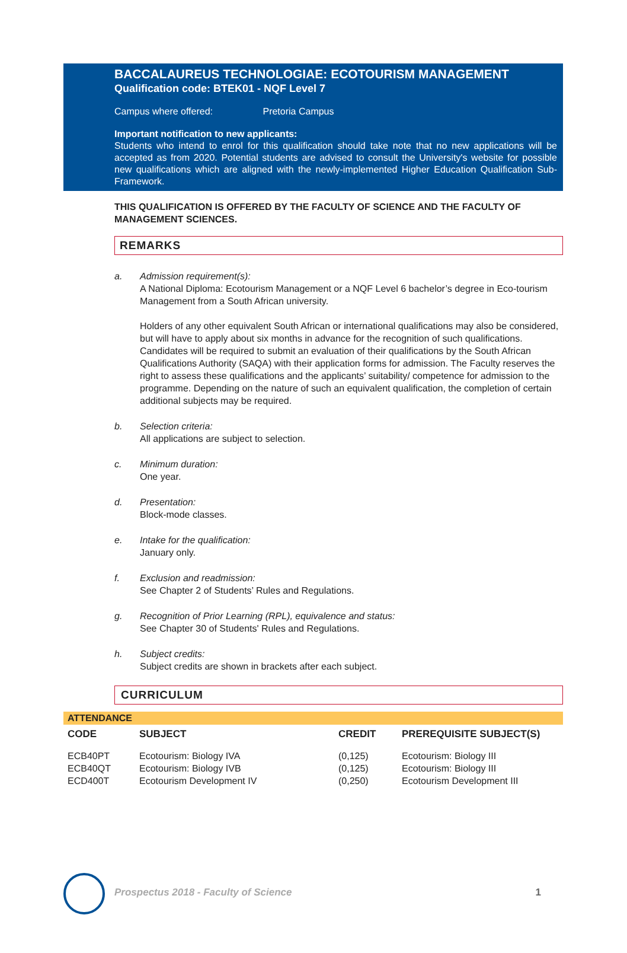BACCALAUREUS TECHNOLOGIAE: ECOTOURISM MANAGEMENT
Qualification code: BTEK01 - NQF Level 7
Campus where offered: Pretoria Campus
Important notification to new applicants:
Students who intend to enrol for this qualification should take note that no new applications will be accepted as from 2020. Potential students are advised to consult the University's website for possible new qualifications which are aligned with the newly-implemented Higher Education Qualification Sub-Framework.
THIS QUALIFICATION IS OFFERED BY THE FACULTY OF SCIENCE AND THE FACULTY OF MANAGEMENT SCIENCES.
REMARKS
a. Admission requirement(s):
A National Diploma: Ecotourism Management or a NQF Level 6 bachelor’s degree in Eco-tourism Management from a South African university.
Holders of any other equivalent South African or international qualifications may also be considered, but will have to apply about six months in advance for the recognition of such qualifications. Candidates will be required to submit an evaluation of their qualifications by the South African Qualifications Authority (SAQA) with their application forms for admission. The Faculty reserves the right to assess these qualifications and the applicants’ suitability/ competence for admission to the programme. Depending on the nature of such an equivalent qualification, the completion of certain additional subjects may be required.
b. Selection criteria:
All applications are subject to selection.
c. Minimum duration:
One year.
d. Presentation:
Block-mode classes.
e. Intake for the qualification:
January only.
f. Exclusion and readmission:
See Chapter 2 of Students’ Rules and Regulations.
g. Recognition of Prior Learning (RPL), equivalence and status:
See Chapter 30 of Students' Rules and Regulations.
h. Subject credits:
Subject credits are shown in brackets after each subject.
CURRICULUM
ATTENDANCE
| CODE | SUBJECT | CREDIT | PREREQUISITE SUBJECT(S) |
| --- | --- | --- | --- |
| ECB40PT | Ecotourism: Biology IVA | (0,125) | Ecotourism: Biology III |
| ECB40QT | Ecotourism: Biology IVB | (0,125) | Ecotourism: Biology III |
| ECD400T | Ecotourism Development IV | (0,250) | Ecotourism Development III |
Prospectus 2018 - Faculty of Science 1